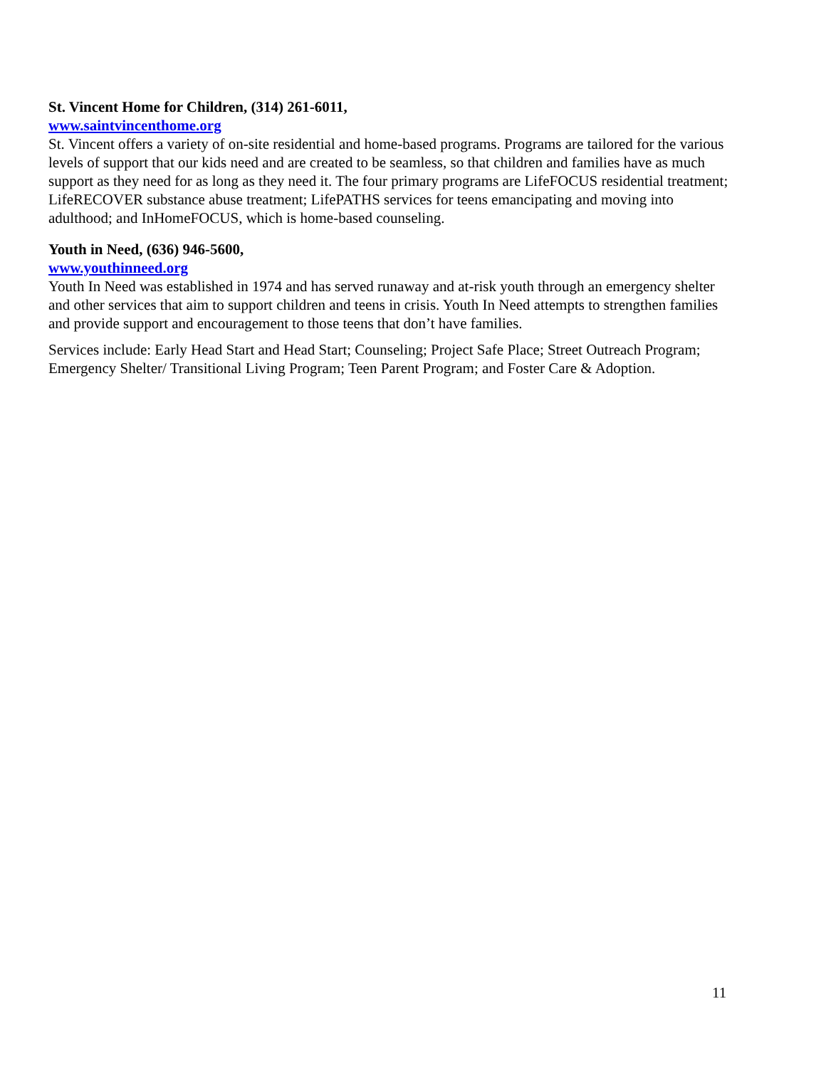St. Vincent Home for Children, (314) 261-6011,
www.saintvincenthome.org
St. Vincent offers a variety of on-site residential and home-based programs. Programs are tailored for the various levels of support that our kids need and are created to be seamless, so that children and families have as much support as they need for as long as they need it. The four primary programs are LifeFOCUS residential treatment; LifeRECOVER substance abuse treatment; LifePATHS services for teens emancipating and moving into adulthood; and InHomeFOCUS, which is home-based counseling.
Youth in Need, (636) 946-5600,
www.youthinneed.org
Youth In Need was established in 1974 and has served runaway and at-risk youth through an emergency shelter and other services that aim to support children and teens in crisis. Youth In Need attempts to strengthen families and provide support and encouragement to those teens that don’t have families.
Services include: Early Head Start and Head Start; Counseling; Project Safe Place; Street Outreach Program; Emergency Shelter/ Transitional Living Program; Teen Parent Program; and Foster Care & Adoption.
11